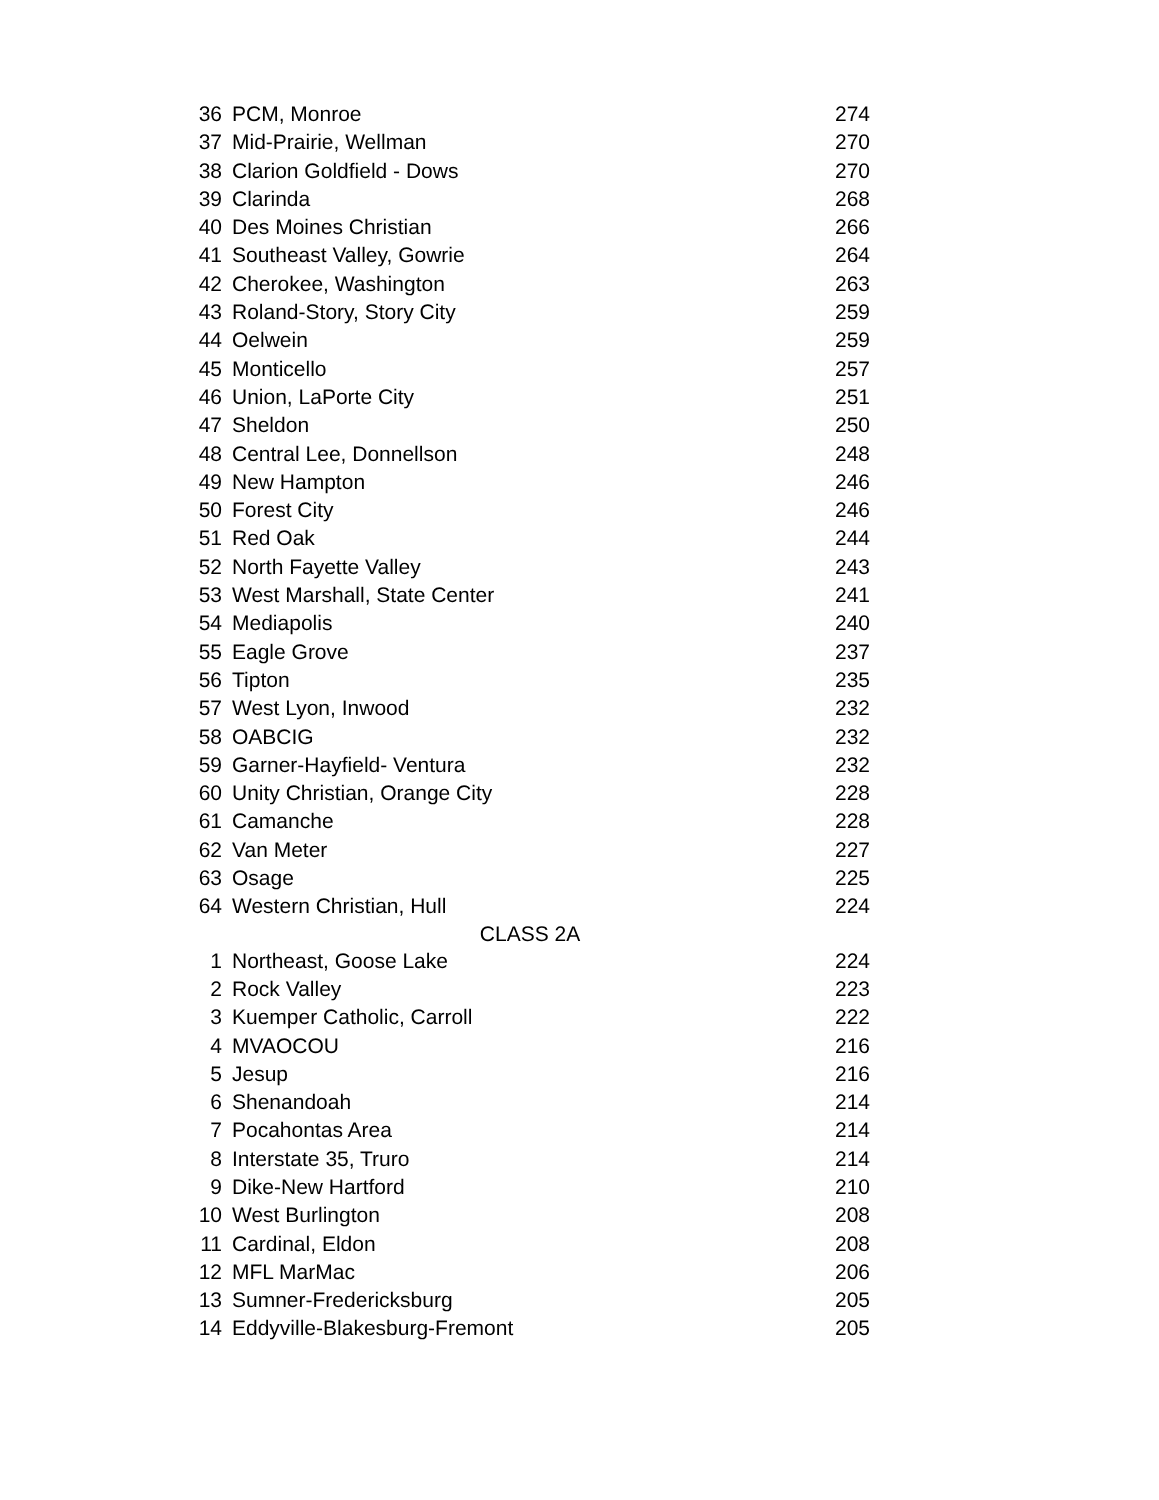| 36 | PCM, Monroe | 274 |
| 37 | Mid-Prairie, Wellman | 270 |
| 38 | Clarion Goldfield - Dows | 270 |
| 39 | Clarinda | 268 |
| 40 | Des Moines Christian | 266 |
| 41 | Southeast Valley, Gowrie | 264 |
| 42 | Cherokee, Washington | 263 |
| 43 | Roland-Story, Story City | 259 |
| 44 | Oelwein | 259 |
| 45 | Monticello | 257 |
| 46 | Union, LaPorte City | 251 |
| 47 | Sheldon | 250 |
| 48 | Central Lee, Donnellson | 248 |
| 49 | New Hampton | 246 |
| 50 | Forest City | 246 |
| 51 | Red Oak | 244 |
| 52 | North Fayette Valley | 243 |
| 53 | West Marshall, State Center | 241 |
| 54 | Mediapolis | 240 |
| 55 | Eagle Grove | 237 |
| 56 | Tipton | 235 |
| 57 | West Lyon, Inwood | 232 |
| 58 | OABCIG | 232 |
| 59 | Garner-Hayfield- Ventura | 232 |
| 60 | Unity Christian, Orange City | 228 |
| 61 | Camanche | 228 |
| 62 | Van Meter | 227 |
| 63 | Osage | 225 |
| 64 | Western Christian, Hull | 224 |
| CLASS 2A | | |
| 1 | Northeast, Goose Lake | 224 |
| 2 | Rock Valley | 223 |
| 3 | Kuemper Catholic, Carroll | 222 |
| 4 | MVAOCOU | 216 |
| 5 | Jesup | 216 |
| 6 | Shenandoah | 214 |
| 7 | Pocahontas Area | 214 |
| 8 | Interstate 35, Truro | 214 |
| 9 | Dike-New Hartford | 210 |
| 10 | West Burlington | 208 |
| 11 | Cardinal, Eldon | 208 |
| 12 | MFL MarMac | 206 |
| 13 | Sumner-Fredericksburg | 205 |
| 14 | Eddyville-Blakesburg-Fremont | 205 |